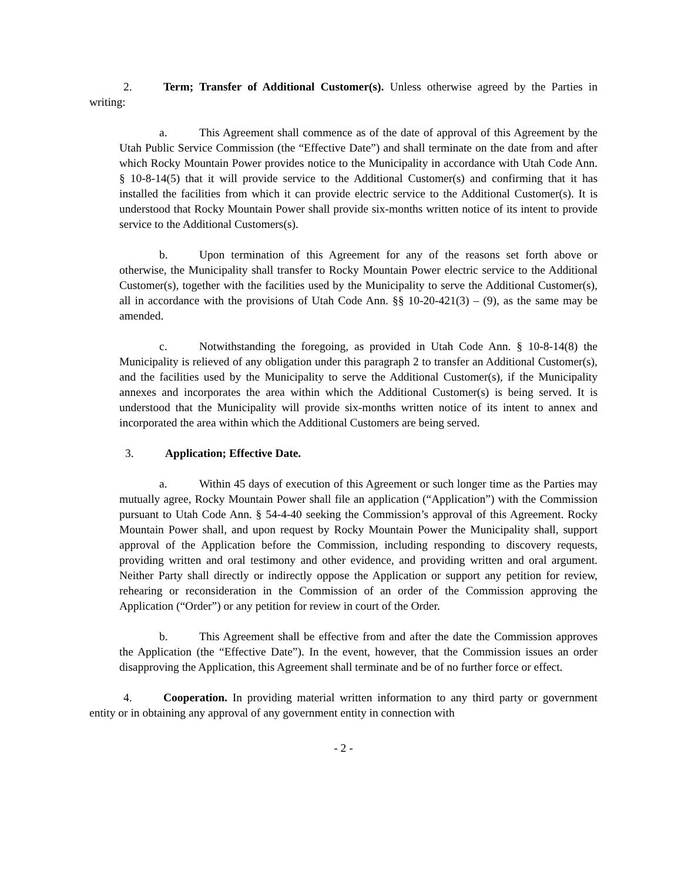2. Term; Transfer of Additional Customer(s). Unless otherwise agreed by the Parties in writing:
a. This Agreement shall commence as of the date of approval of this Agreement by the Utah Public Service Commission (the “Effective Date”) and shall terminate on the date from and after which Rocky Mountain Power provides notice to the Municipality in accordance with Utah Code Ann. § 10-8-14(5) that it will provide service to the Additional Customer(s) and confirming that it has installed the facilities from which it can provide electric service to the Additional Customer(s). It is understood that Rocky Mountain Power shall provide six-months written notice of its intent to provide service to the Additional Customers(s).
b. Upon termination of this Agreement for any of the reasons set forth above or otherwise, the Municipality shall transfer to Rocky Mountain Power electric service to the Additional Customer(s), together with the facilities used by the Municipality to serve the Additional Customer(s), all in accordance with the provisions of Utah Code Ann. §§ 10-20-421(3) – (9), as the same may be amended.
c. Notwithstanding the foregoing, as provided in Utah Code Ann. § 10-8-14(8) the Municipality is relieved of any obligation under this paragraph 2 to transfer an Additional Customer(s), and the facilities used by the Municipality to serve the Additional Customer(s), if the Municipality annexes and incorporates the area within which the Additional Customer(s) is being served. It is understood that the Municipality will provide six-months written notice of its intent to annex and incorporated the area within which the Additional Customers are being served.
3. Application; Effective Date.
a. Within 45 days of execution of this Agreement or such longer time as the Parties may mutually agree, Rocky Mountain Power shall file an application (“Application”) with the Commission pursuant to Utah Code Ann. § 54-4-40 seeking the Commission’s approval of this Agreement. Rocky Mountain Power shall, and upon request by Rocky Mountain Power the Municipality shall, support approval of the Application before the Commission, including responding to discovery requests, providing written and oral testimony and other evidence, and providing written and oral argument. Neither Party shall directly or indirectly oppose the Application or support any petition for review, rehearing or reconsideration in the Commission of an order of the Commission approving the Application (“Order”) or any petition for review in court of the Order.
b. This Agreement shall be effective from and after the date the Commission approves the Application (the “Effective Date”). In the event, however, that the Commission issues an order disapproving the Application, this Agreement shall terminate and be of no further force or effect.
4. Cooperation. In providing material written information to any third party or government entity or in obtaining any approval of any government entity in connection with
- 2 -